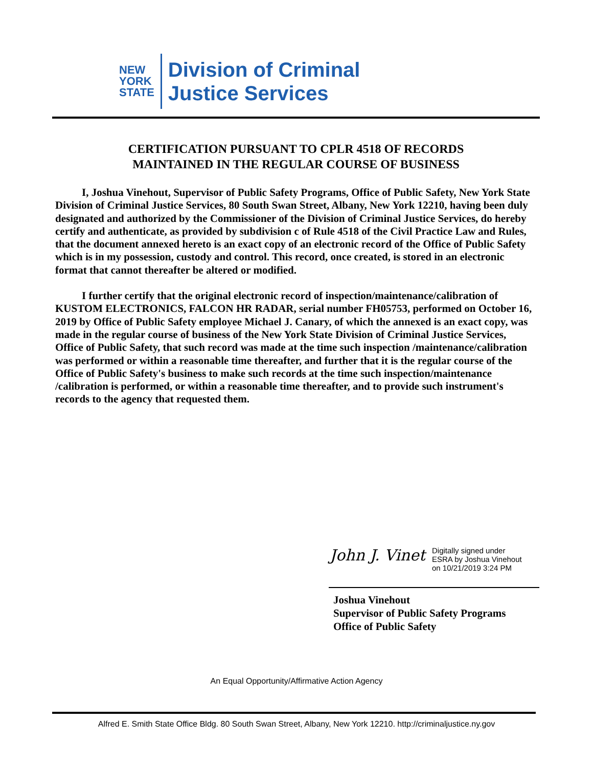NEW
YORK
STATE
Division of Criminal
Justice Services
CERTIFICATION PURSUANT TO CPLR 4518 OF RECORDS
MAINTAINED IN THE REGULAR COURSE OF BUSINESS
I, Joshua Vinehout, Supervisor of Public Safety Programs, Office of Public Safety, New York State Division of Criminal Justice Services, 80 South Swan Street, Albany, New York 12210, having been duly designated and authorized by the Commissioner of the Division of Criminal Justice Services, do hereby certify and authenticate, as provided by subdivision c of Rule 4518 of the Civil Practice Law and Rules, that the document annexed hereto is an exact copy of an electronic record of the Office of Public Safety which is in my possession, custody and control. This record, once created, is stored in an electronic format that cannot thereafter be altered or modified.
I further certify that the original electronic record of inspection/maintenance/calibration of KUSTOM ELECTRONICS, FALCON HR RADAR, serial number FH05753, performed on October 16, 2019 by Office of Public Safety employee Michael J. Canary, of which the annexed is an exact copy, was made in the regular course of business of the New York State Division of Criminal Justice Services, Office of Public Safety, that such record was made at the time such inspection /maintenance/calibration was performed or within a reasonable time thereafter, and further that it is the regular course of the Office of Public Safety's business to make such records at the time such inspection/maintenance /calibration is performed, or within a reasonable time thereafter, and to provide such instrument's records to the agency that requested them.
John J. Vinet
Digitally signed under
ESRA by Joshua Vinehout
on 10/21/2019 3:24 PM
Joshua Vinehout
Supervisor of Public Safety Programs
Office of Public Safety
An Equal Opportunity/Affirmative Action Agency
Alfred E. Smith State Office Bldg. 80 South Swan Street, Albany, New York 12210. http://criminaljustice.ny.gov